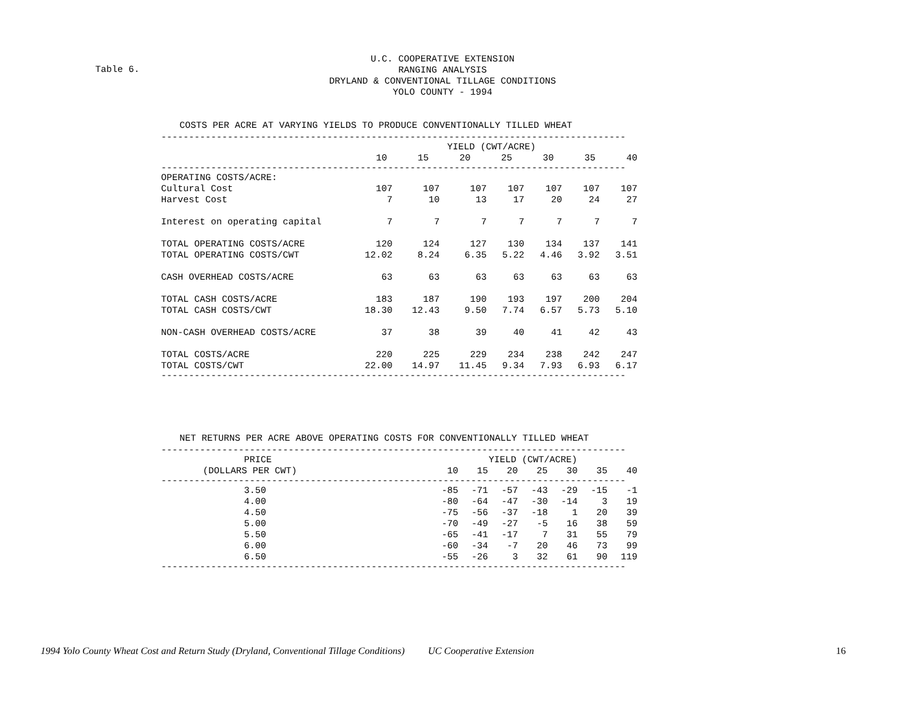Table 6.
U.C. COOPERATIVE EXTENSION
RANGING ANALYSIS
DRYLAND & CONVENTIONAL TILLAGE CONDITIONS
YOLO COUNTY - 1994
COSTS PER ACRE AT VARYING YIELDS TO PRODUCE CONVENTIONALLY TILLED WHEAT
------------------------------------------------------------------------------------
| | YIELD (CWT/ACRE) | | | | | | |
| --- | --- | --- | --- | --- | --- | --- | --- |
| | 10 | 15 | 20 | 25 | 30 | 35 | 40 |
------------------------------------------------------------------------------------
| OPERATING COSTS/ACRE: | | | | | | | |
| Cultural Cost | 107 | 107 | 107 | 107 | 107 | 107 | 107 |
| Harvest Cost | 7 | 10 | 13 | 17 | 20 | 24 | 27 |
| Interest on operating capital | 7 | 7 | 7 | 7 | 7 | 7 | 7 |
| TOTAL OPERATING COSTS/ACRE | 120 | 124 | 127 | 130 | 134 | 137 | 141 |
| TOTAL OPERATING COSTS/CWT | 12.02 | 8.24 | 6.35 | 5.22 | 4.46 | 3.92 | 3.51 |
| CASH OVERHEAD COSTS/ACRE | 63 | 63 | 63 | 63 | 63 | 63 | 63 |
| TOTAL CASH COSTS/ACRE | 183 | 187 | 190 | 193 | 197 | 200 | 204 |
| TOTAL CASH COSTS/CWT | 18.30 | 12.43 | 9.50 | 7.74 | 6.57 | 5.73 | 5.10 |
| NON-CASH OVERHEAD COSTS/ACRE | 37 | 38 | 39 | 40 | 41 | 42 | 43 |
| TOTAL COSTS/ACRE | 220 | 225 | 229 | 234 | 238 | 242 | 247 |
| TOTAL COSTS/CWT | 22.00 | 14.97 | 11.45 | 9.34 | 7.93 | 6.93 | 6.17 |
------------------------------------------------------------------------------------
NET RETURNS PER ACRE ABOVE OPERATING COSTS FOR CONVENTIONALLY TILLED WHEAT
------------------------------------------------------------------------------------
| PRICE | YIELD (CWT/ACRE) | | | | | | |
| --- | --- | --- | --- | --- | --- | --- | --- |
| (DOLLARS PER CWT) | 10 | 15 | 20 | 25 | 30 | 35 | 40 |
------------------------------------------------------------------------------------
| 3.50 | -85 | -71 | -57 | -43 | -29 | -15 | -1 |
| 4.00 | -80 | -64 | -47 | -30 | -14 | 3 | 19 |
| 4.50 | -75 | -56 | -37 | -18 | 1 | 20 | 39 |
| 5.00 | -70 | -49 | -27 | -5 | 16 | 38 | 59 |
| 5.50 | -65 | -41 | -17 | 7 | 31 | 55 | 79 |
| 6.00 | -60 | -34 | -7 | 20 | 46 | 73 | 99 |
| 6.50 | -55 | -26 | 3 | 32 | 61 | 90 | 119 |
------------------------------------------------------------------------------------
1994 Yolo County Wheat Cost and Return Study (Dryland, Conventional Tillage Conditions) UC Cooperative Extension 16